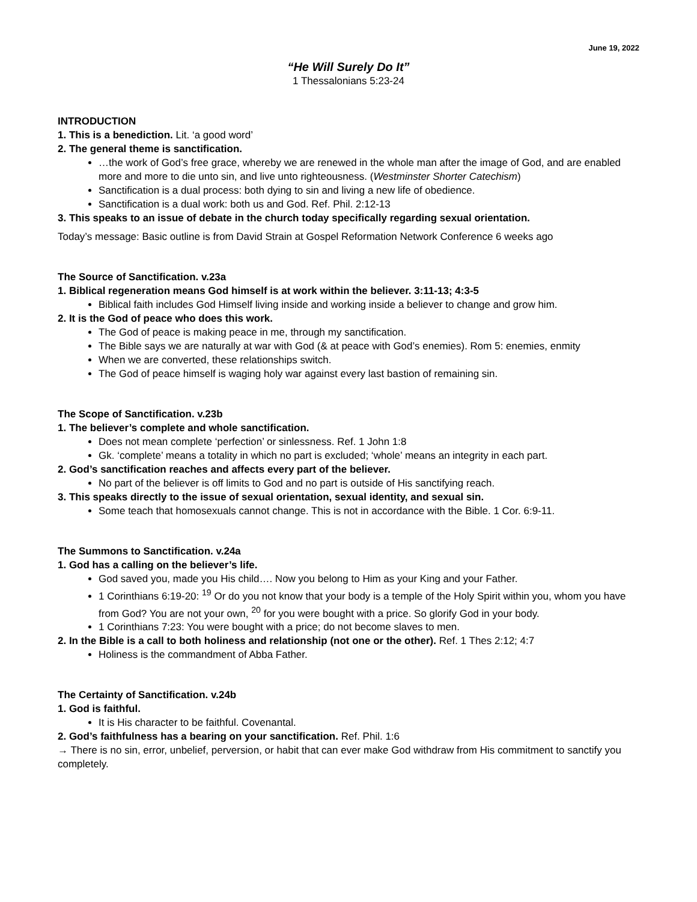June 19, 2022
“He Will Surely Do It”
1 Thessalonians 5:23-24
INTRODUCTION
1. This is a benediction. Lit. ‘a good word’
2. The general theme is sanctification.
…the work of God’s free grace, whereby we are renewed in the whole man after the image of God, and are enabled more and more to die unto sin, and live unto righteousness. (Westminster Shorter Catechism)
Sanctification is a dual process: both dying to sin and living a new life of obedience.
Sanctification is a dual work: both us and God. Ref. Phil. 2:12-13
3. This speaks to an issue of debate in the church today specifically regarding sexual orientation.
Today’s message: Basic outline is from David Strain at Gospel Reformation Network Conference 6 weeks ago
The Source of Sanctification. v.23a
1. Biblical regeneration means God himself is at work within the believer. 3:11-13; 4:3-5
Biblical faith includes God Himself living inside and working inside a believer to change and grow him.
2. It is the God of peace who does this work.
The God of peace is making peace in me, through my sanctification.
The Bible says we are naturally at war with God (& at peace with God’s enemies). Rom 5: enemies, enmity
When we are converted, these relationships switch.
The God of peace himself is waging holy war against every last bastion of remaining sin.
The Scope of Sanctification. v.23b
1. The believer’s complete and whole sanctification.
Does not mean complete ‘perfection’ or sinlessness. Ref. 1 John 1:8
Gk. ‘complete’ means a totality in which no part is excluded; ‘whole’ means an integrity in each part.
2. God’s sanctification reaches and affects every part of the believer.
No part of the believer is off limits to God and no part is outside of His sanctifying reach.
3. This speaks directly to the issue of sexual orientation, sexual identity, and sexual sin.
Some teach that homosexuals cannot change. This is not in accordance with the Bible. 1 Cor. 6:9-11.
The Summons to Sanctification. v.24a
1. God has a calling on the believer’s life.
God saved you, made you His child…. Now you belong to Him as your King and your Father.
1 Corinthians 6:19-20: <sup>19</sup> Or do you not know that your body is a temple of the Holy Spirit within you, whom you have from God? You are not your own, <sup>20</sup> for you were bought with a price. So glorify God in your body.
1 Corinthians 7:23: You were bought with a price; do not become slaves to men.
2. In the Bible is a call to both holiness and relationship (not one or the other). Ref. 1 Thes 2:12; 4:7
Holiness is the commandment of Abba Father.
The Certainty of Sanctification. v.24b
1. God is faithful.
It is His character to be faithful. Covenantal.
2. God’s faithfulness has a bearing on your sanctification. Ref. Phil. 1:6
→ There is no sin, error, unbelief, perversion, or habit that can ever make God withdraw from His commitment to sanctify you completely.